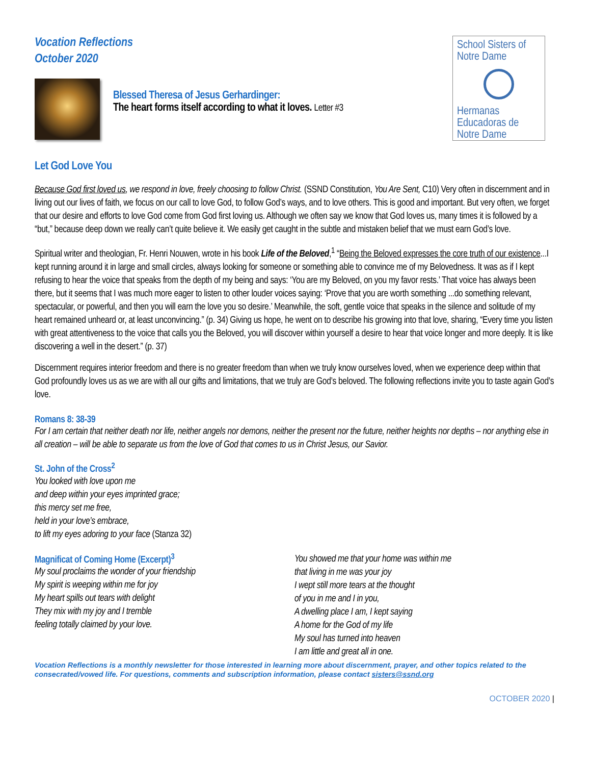Vocation Reflections
October 2020
School Sisters of Notre Dame
Hermanas Educadoras de Notre Dame
Blessed Theresa of Jesus Gerhardinger:
The heart forms itself according to what it loves. Letter #3
Let God Love You
Because God first loved us, we respond in love, freely choosing to follow Christ. (SSND Constitution, You Are Sent, C10) Very often in discernment and in living out our lives of faith, we focus on our call to love God, to follow God’s ways, and to love others. This is good and important. But very often, we forget that our desire and efforts to love God come from God first loving us. Although we often say we know that God loves us, many times it is followed by a “but,” because deep down we really can’t quite believe it. We easily get caught in the subtle and mistaken belief that we must earn God’s love.
Spiritual writer and theologian, Fr. Henri Nouwen, wrote in his book Life of the Beloved,<sup>1</sup> “Being the Beloved expresses the core truth of our existence...I kept running around it in large and small circles, always looking for someone or something able to convince me of my Belovedness. It was as if I kept refusing to hear the voice that speaks from the depth of my being and says: ‘You are my Beloved, on you my favor rests.’ That voice has always been there, but it seems that I was much more eager to listen to other louder voices saying: ‘Prove that you are worth something ...do something relevant, spectacular, or powerful, and then you will earn the love you so desire.’ Meanwhile, the soft, gentle voice that speaks in the silence and solitude of my heart remained unheard or, at least unconvincing.” (p. 34) Giving us hope, he went on to describe his growing into that love, sharing, “Every time you listen with great attentiveness to the voice that calls you the Beloved, you will discover within yourself a desire to hear that voice longer and more deeply. It is like discovering a well in the desert.” (p. 37)
Discernment requires interior freedom and there is no greater freedom than when we truly know ourselves loved, when we experience deep within that God profoundly loves us as we are with all our gifts and limitations, that we truly are God’s beloved. The following reflections invite you to taste again God’s love.
Romans 8: 38-39
For I am certain that neither death nor life, neither angels nor demons, neither the present nor the future, neither heights nor depths – nor anything else in all creation – will be able to separate us from the love of God that comes to us in Christ Jesus, our Savior.
St. John of the Cross<sup>2</sup>
You looked with love upon me
and deep within your eyes imprinted grace;
this mercy set me free,
held in your love’s embrace,
to lift my eyes adoring to your face (Stanza 32)
Magnificat of Coming Home (Excerpt)<sup>3</sup>
My soul proclaims the wonder of your friendship
My spirit is weeping within me for joy
My heart spills out tears with delight
They mix with my joy and I tremble
feeling totally claimed by your love.
You showed me that your home was within me
that living in me was your joy
I wept still more tears at the thought
of you in me and I in you,
A dwelling place I am, I kept saying
A home for the God of my life
My soul has turned into heaven
I am little and great all in one.
Vocation Reflections is a monthly newsletter for those interested in learning more about discernment, prayer, and other topics related to the consecrated/vowed life. For questions, comments and subscription information, please contact sisters@ssnd.org
OCTOBER 2020 |